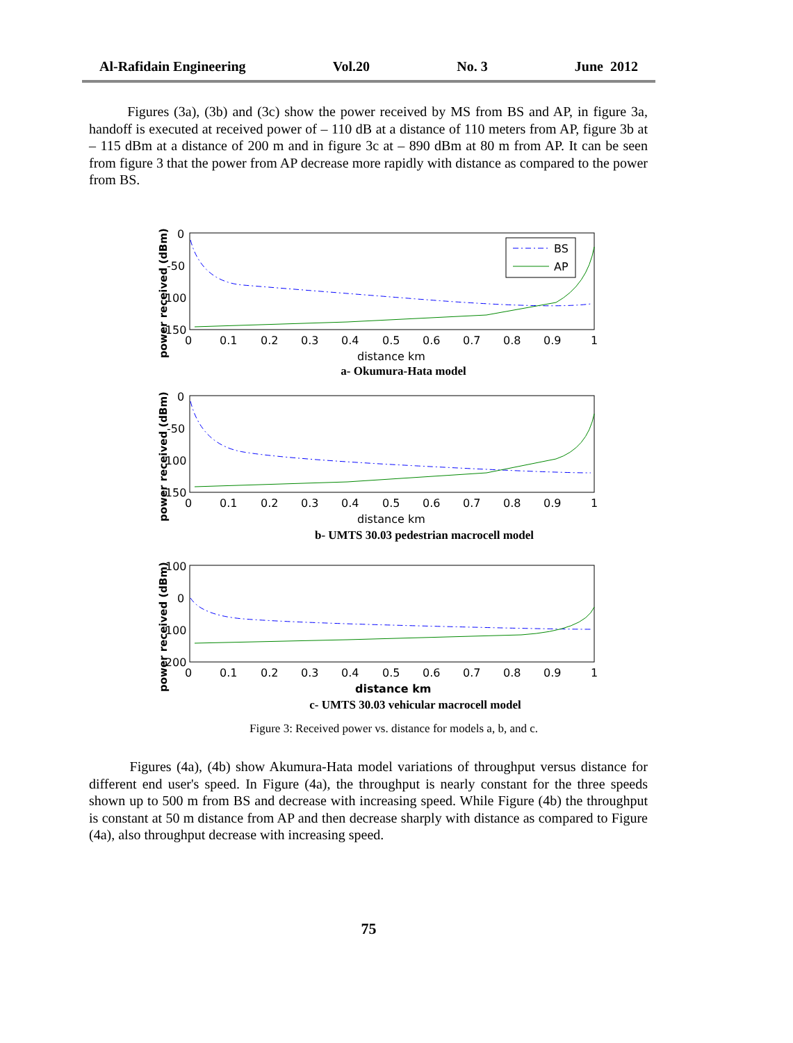Al-Rafidain Engineering Vol.20 No. 3 June 2012
Figures (3a), (3b) and (3c) show the power received by MS from BS and AP, in figure 3a, handoff is executed at received power of – 110 dB at a distance of 110 meters from AP, figure 3b at – 115 dBm at a distance of 200 m and in figure 3c at – 890 dBm at 80 m from AP. It can be seen from figure 3 that the power from AP decrease more rapidly with distance as compared to the power from BS.
power received (dBm)
0
-50
-100
-150
0
0.1
0.2
0.3
0.4
0.5
0.6
0.7
0.8
0.9
1
distance km
BS
AP
power received (dBm)
0
-50
-100
-150
0
0.1
0.2
0.3
0.4
0.5
0.6
0.7
0.8
0.9
1
distance km
power received (dBm)
100
0
-100
-200
0
0.1
0.2
0.3
0.4
0.5
0.6
0.7
0.8
0.9
1
distance km
a- Okumura-Hata model
b- UMTS 30.03 pedestrian macrocell model
c- UMTS 30.03 vehicular macrocell model
Figure 3: Received power vs. distance for models a, b, and c.
Figures (4a), (4b) show Akumura-Hata model variations of throughput versus distance for different end user's speed. In Figure (4a), the throughput is nearly constant for the three speeds shown up to 500 m from BS and decrease with increasing speed. While Figure (4b) the throughput is constant at 50 m distance from AP and then decrease sharply with distance as compared to Figure (4a), also throughput decrease with increasing speed.
75